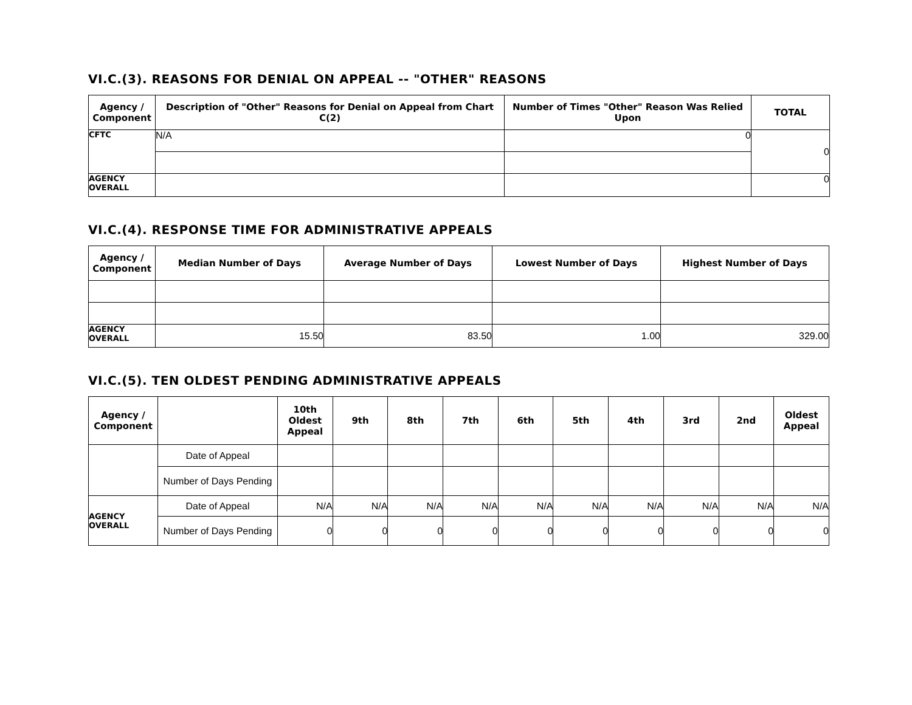VI.C.(3). REASONS FOR DENIAL ON APPEAL -- "OTHER" REASONS
| Agency / Component | Description of "Other" Reasons for Denial on Appeal from Chart C(2) | Number of Times "Other" Reason Was Relied Upon | TOTAL |
| --- | --- | --- | --- |
| CFTC | N/A | 0 | 0 |
| AGENCY OVERALL | | | 0 |
VI.C.(4). RESPONSE TIME FOR ADMINISTRATIVE APPEALS
| Agency / Component | Median Number of Days | Average Number of Days | Lowest Number of Days | Highest Number of Days |
| --- | --- | --- | --- | --- |
| AGENCY OVERALL | 15.50 | 83.50 | 1.00 | 329.00 |
VI.C.(5). TEN OLDEST PENDING ADMINISTRATIVE APPEALS
| Agency / Component | | 10th Oldest Appeal | 9th | 8th | 7th | 6th | 5th | 4th | 3rd | 2nd | Oldest Appeal |
| --- | --- | --- | --- | --- | --- | --- | --- | --- | --- | --- | --- |
| | Date of Appeal | | | | | | | | | | |
| | Number of Days Pending | | | | | | | | | | |
| AGENCY OVERALL | Date of Appeal | N/A | N/A | N/A | N/A | N/A | N/A | N/A | N/A | N/A | N/A |
| | Number of Days Pending | 0 | 0 | 0 | 0 | 0 | 0 | 0 | 0 | 0 | 0 |